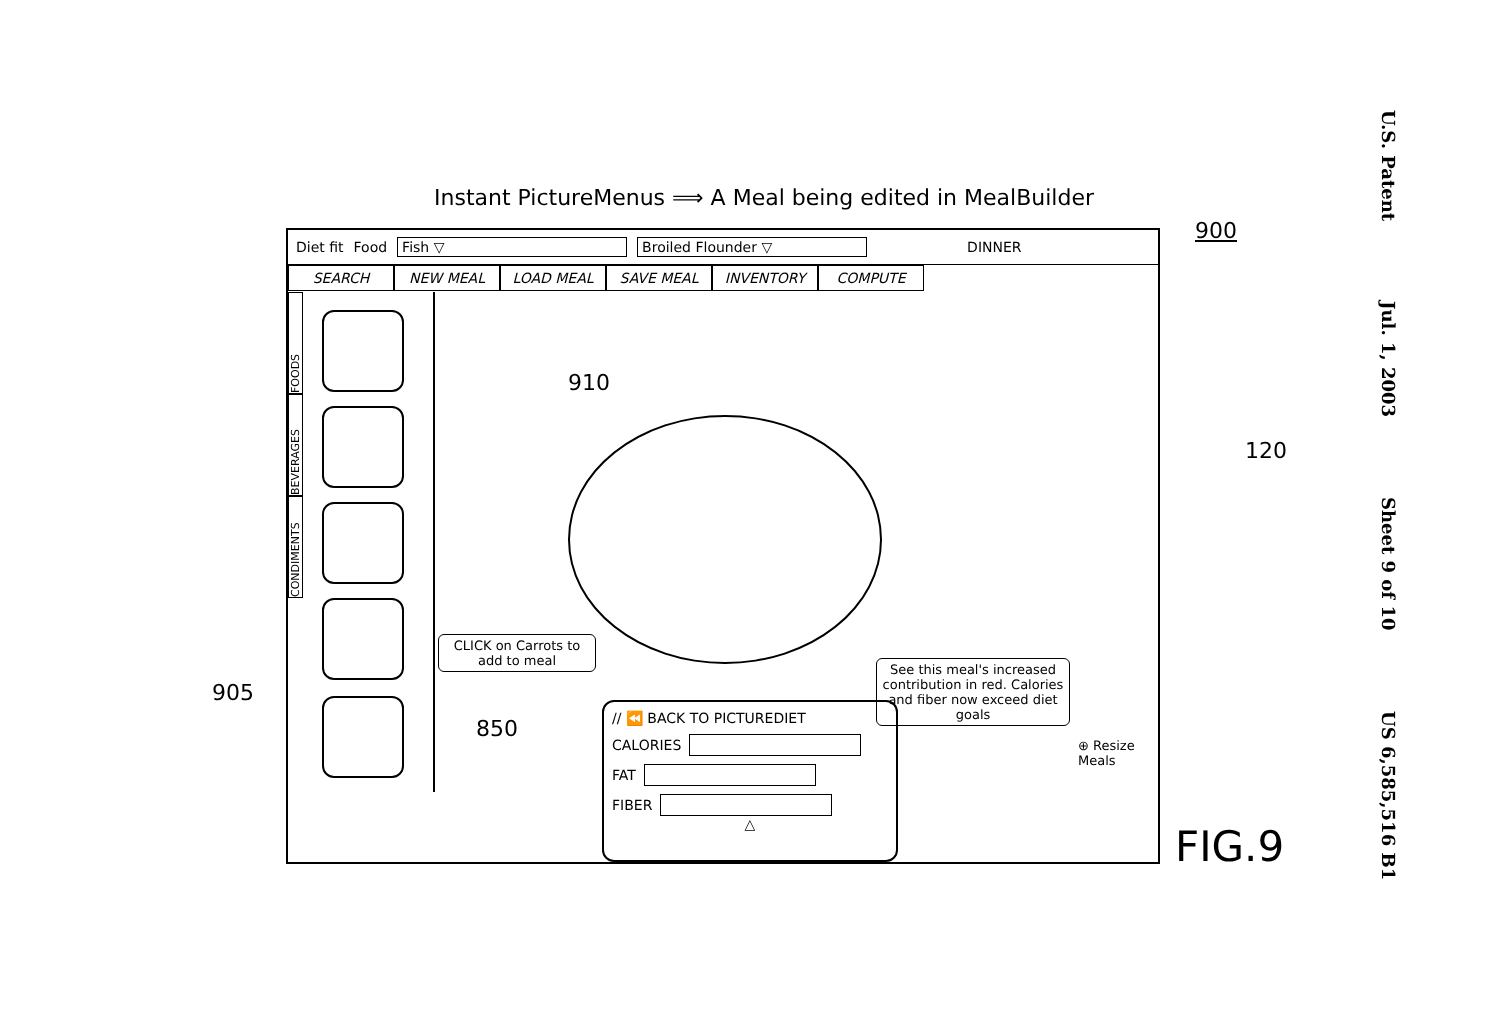Instant PictureMenus ⟹ A Meal being edited in MealBuilder
900
Diet fit Food Fish ▽ Broiled Flounder ▽ DINNER
SEARCH NEW MEAL LOAD MEAL SAVE MEAL INVENTORY COMPUTE
FOODS
BEVERAGES
CONDIMENTS
910
CLICK on Carrots to add to meal
See this meal's increased contribution in red. Calories and fiber now exceed diet goals
850
// ⏪ BACK TO PICTUREDIET
CALORIES
FAT
FIBER
△
⊕ Resize Meals
905
120
FIG.9
U.S. Patent Jul. 1, 2003 Sheet 9 of 10 US 6,585,516 B1